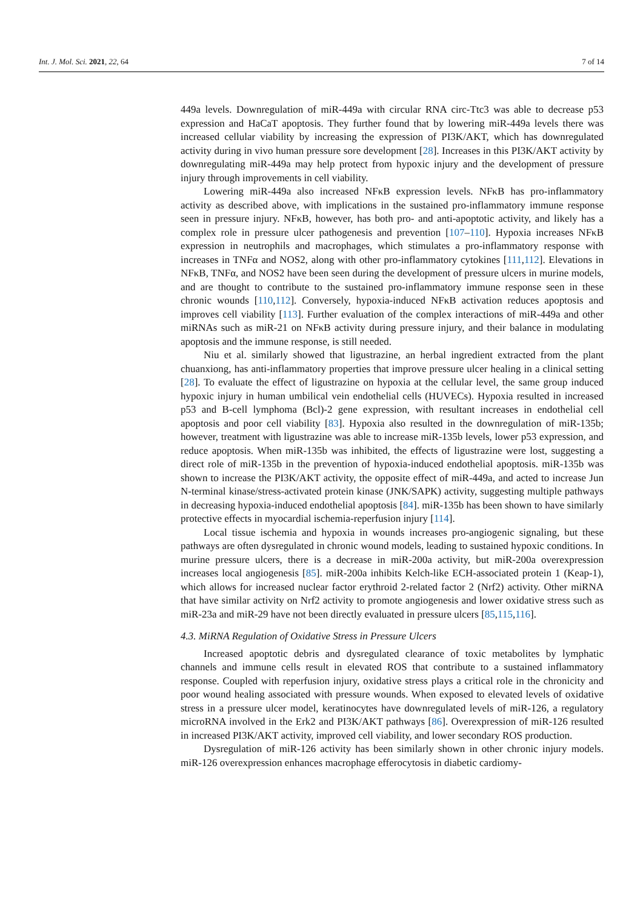Int. J. Mol. Sci. 2021, 22, 64 7 of 14
449a levels. Downregulation of miR-449a with circular RNA circ-Ttc3 was able to decrease p53 expression and HaCaT apoptosis. They further found that by lowering miR-449a levels there was increased cellular viability by increasing the expression of PI3K/AKT, which has downregulated activity during in vivo human pressure sore development [28]. Increases in this PI3K/AKT activity by downregulating miR-449a may help protect from hypoxic injury and the development of pressure injury through improvements in cell viability.
Lowering miR-449a also increased NFκB expression levels. NFκB has pro-inflammatory activity as described above, with implications in the sustained pro-inflammatory immune response seen in pressure injury. NFκB, however, has both pro- and anti-apoptotic activity, and likely has a complex role in pressure ulcer pathogenesis and prevention [107–110]. Hypoxia increases NFκB expression in neutrophils and macrophages, which stimulates a pro-inflammatory response with increases in TNFα and NOS2, along with other pro-inflammatory cytokines [111,112]. Elevations in NFκB, TNFα, and NOS2 have been seen during the development of pressure ulcers in murine models, and are thought to contribute to the sustained pro-inflammatory immune response seen in these chronic wounds [110,112]. Conversely, hypoxia-induced NFκB activation reduces apoptosis and improves cell viability [113]. Further evaluation of the complex interactions of miR-449a and other miRNAs such as miR-21 on NFκB activity during pressure injury, and their balance in modulating apoptosis and the immune response, is still needed.
Niu et al. similarly showed that ligustrazine, an herbal ingredient extracted from the plant chuanxiong, has anti-inflammatory properties that improve pressure ulcer healing in a clinical setting [28]. To evaluate the effect of ligustrazine on hypoxia at the cellular level, the same group induced hypoxic injury in human umbilical vein endothelial cells (HUVECs). Hypoxia resulted in increased p53 and B-cell lymphoma (Bcl)-2 gene expression, with resultant increases in endothelial cell apoptosis and poor cell viability [83]. Hypoxia also resulted in the downregulation of miR-135b; however, treatment with ligustrazine was able to increase miR-135b levels, lower p53 expression, and reduce apoptosis. When miR-135b was inhibited, the effects of ligustrazine were lost, suggesting a direct role of miR-135b in the prevention of hypoxia-induced endothelial apoptosis. miR-135b was shown to increase the PI3K/AKT activity, the opposite effect of miR-449a, and acted to increase Jun N-terminal kinase/stress-activated protein kinase (JNK/SAPK) activity, suggesting multiple pathways in decreasing hypoxia-induced endothelial apoptosis [84]. miR-135b has been shown to have similarly protective effects in myocardial ischemia-reperfusion injury [114].
Local tissue ischemia and hypoxia in wounds increases pro-angiogenic signaling, but these pathways are often dysregulated in chronic wound models, leading to sustained hypoxic conditions. In murine pressure ulcers, there is a decrease in miR-200a activity, but miR-200a overexpression increases local angiogenesis [85]. miR-200a inhibits Kelch-like ECH-associated protein 1 (Keap-1), which allows for increased nuclear factor erythroid 2-related factor 2 (Nrf2) activity. Other miRNA that have similar activity on Nrf2 activity to promote angiogenesis and lower oxidative stress such as miR-23a and miR-29 have not been directly evaluated in pressure ulcers [85,115,116].
4.3. MiRNA Regulation of Oxidative Stress in Pressure Ulcers
Increased apoptotic debris and dysregulated clearance of toxic metabolites by lymphatic channels and immune cells result in elevated ROS that contribute to a sustained inflammatory response. Coupled with reperfusion injury, oxidative stress plays a critical role in the chronicity and poor wound healing associated with pressure wounds. When exposed to elevated levels of oxidative stress in a pressure ulcer model, keratinocytes have downregulated levels of miR-126, a regulatory microRNA involved in the Erk2 and PI3K/AKT pathways [86]. Overexpression of miR-126 resulted in increased PI3K/AKT activity, improved cell viability, and lower secondary ROS production.
Dysregulation of miR-126 activity has been similarly shown in other chronic injury models. miR-126 overexpression enhances macrophage efferocytosis in diabetic cardiomy-